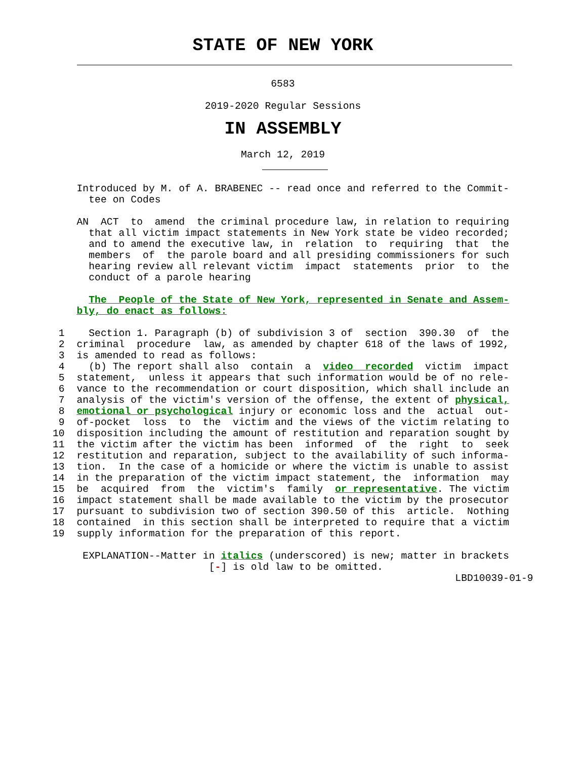STATE OF NEW YORK
6583
2019-2020 Regular Sessions
IN ASSEMBLY
March 12, 2019
    Introduced by M. of A. BRABENEC -- read once and referred to the Commit-
      tee on Codes

    AN  ACT  to  amend  the criminal procedure law, in relation to requiring
      that all victim impact statements in New York state be video recorded;
      and to amend the executive law, in  relation  to  requiring  that  the
      members  of  the parole board and all presiding commissioners for such
      hearing review all relevant victim  impact  statements  prior  to  the
      conduct of a parole hearing

      The  People of the State of New York, represented in Senate and Assem-
    bly, do enact as follows:

 1    Section 1. Paragraph (b) of subdivision 3 of  section  390.30  of  the
 2  criminal  procedure  law, as amended by chapter 618 of the laws of 1992,
 3  is amended to read as follows:
 4    (b) The report shall also  contain  a  video  recorded  victim  impact
 5  statement,  unless it appears that such information would be of no rele-
 6  vance to the recommendation or court disposition, which shall include an
 7  analysis of the victim's version of the offense, the extent of physical,
 8  emotional or psychological injury or economic loss and the  actual  out-
 9  of-pocket  loss  to  the  victim and the views of the victim relating to
10  disposition including the amount of restitution and reparation sought by
11  the victim after the victim has been  informed  of  the  right  to  seek
12  restitution and reparation, subject to the availability of such informa-
13  tion.  In the case of a homicide or where the victim is unable to assist
14  in the preparation of the victim impact statement, the  information  may
15  be  acquired  from  the  victim's  family  or representative. The victim
16  impact statement shall be made available to the victim by the prosecutor
17  pursuant to subdivision two of section 390.50 of this  article.  Nothing
18  contained  in this section shall be interpreted to require that a victim
19  supply information for the preparation of this report.

     EXPLANATION--Matter in italics (underscored) is new; matter in brackets
                          [-] is old law to be omitted.
                                                                   LBD10039-01-9